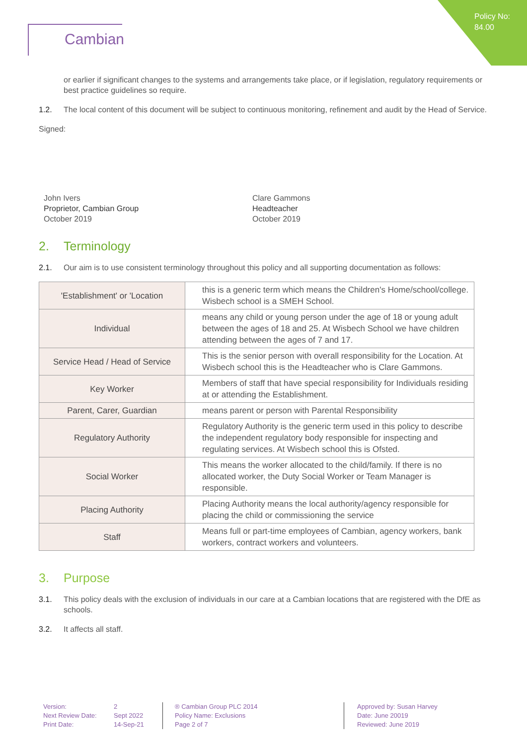Policy No:
84.00
Cambian
or earlier if significant changes to the systems and arrangements take place, or if legislation, regulatory requirements or best practice guidelines so require.
1.2. The local content of this document will be subject to continuous monitoring, refinement and audit by the Head of Service.
Signed:
John Ivers
Proprietor, Cambian Group
October 2019
Clare Gammons
Headteacher
October 2019
2. Terminology
2.1. Our aim is to use consistent terminology throughout this policy and all supporting documentation as follows:
| 'Establishment' or 'Location | this is a generic term which means the Children's Home/school/college. Wisbech school is a SMEH School. |
| Individual | means any child or young person under the age of 18 or young adult between the ages of 18 and 25. At Wisbech School we have children attending between the ages of 7 and 17. |
| Service Head / Head of Service | This is the senior person with overall responsibility for the Location. At Wisbech school this is the Headteacher who is Clare Gammons. |
| Key Worker | Members of staff that have special responsibility for Individuals residing at or attending the Establishment. |
| Parent, Carer, Guardian | means parent or person with Parental Responsibility |
| Regulatory Authority | Regulatory Authority is the generic term used in this policy to describe the independent regulatory body responsible for inspecting and regulating services. At Wisbech school this is Ofsted. |
| Social Worker | This means the worker allocated to the child/family. If there is no allocated worker, the Duty Social Worker or Team Manager is responsible. |
| Placing Authority | Placing Authority means the local authority/agency responsible for placing the child or commissioning the service |
| Staff | Means full or part-time employees of Cambian, agency workers, bank workers, contract workers and volunteers. |
3. Purpose
3.1. This policy deals with the exclusion of individuals in our care at a Cambian locations that are registered with the DfE as schools.
3.2. It affects all staff.
Version:
Next Review Date:
Print Date:
2
Sept 2022
14-Sep-21
® Cambian Group PLC 2014
Policy Name: Exclusions
Page 2 of 7
Approved by: Susan Harvey
Date: June 20019
Reviewed: June 2019